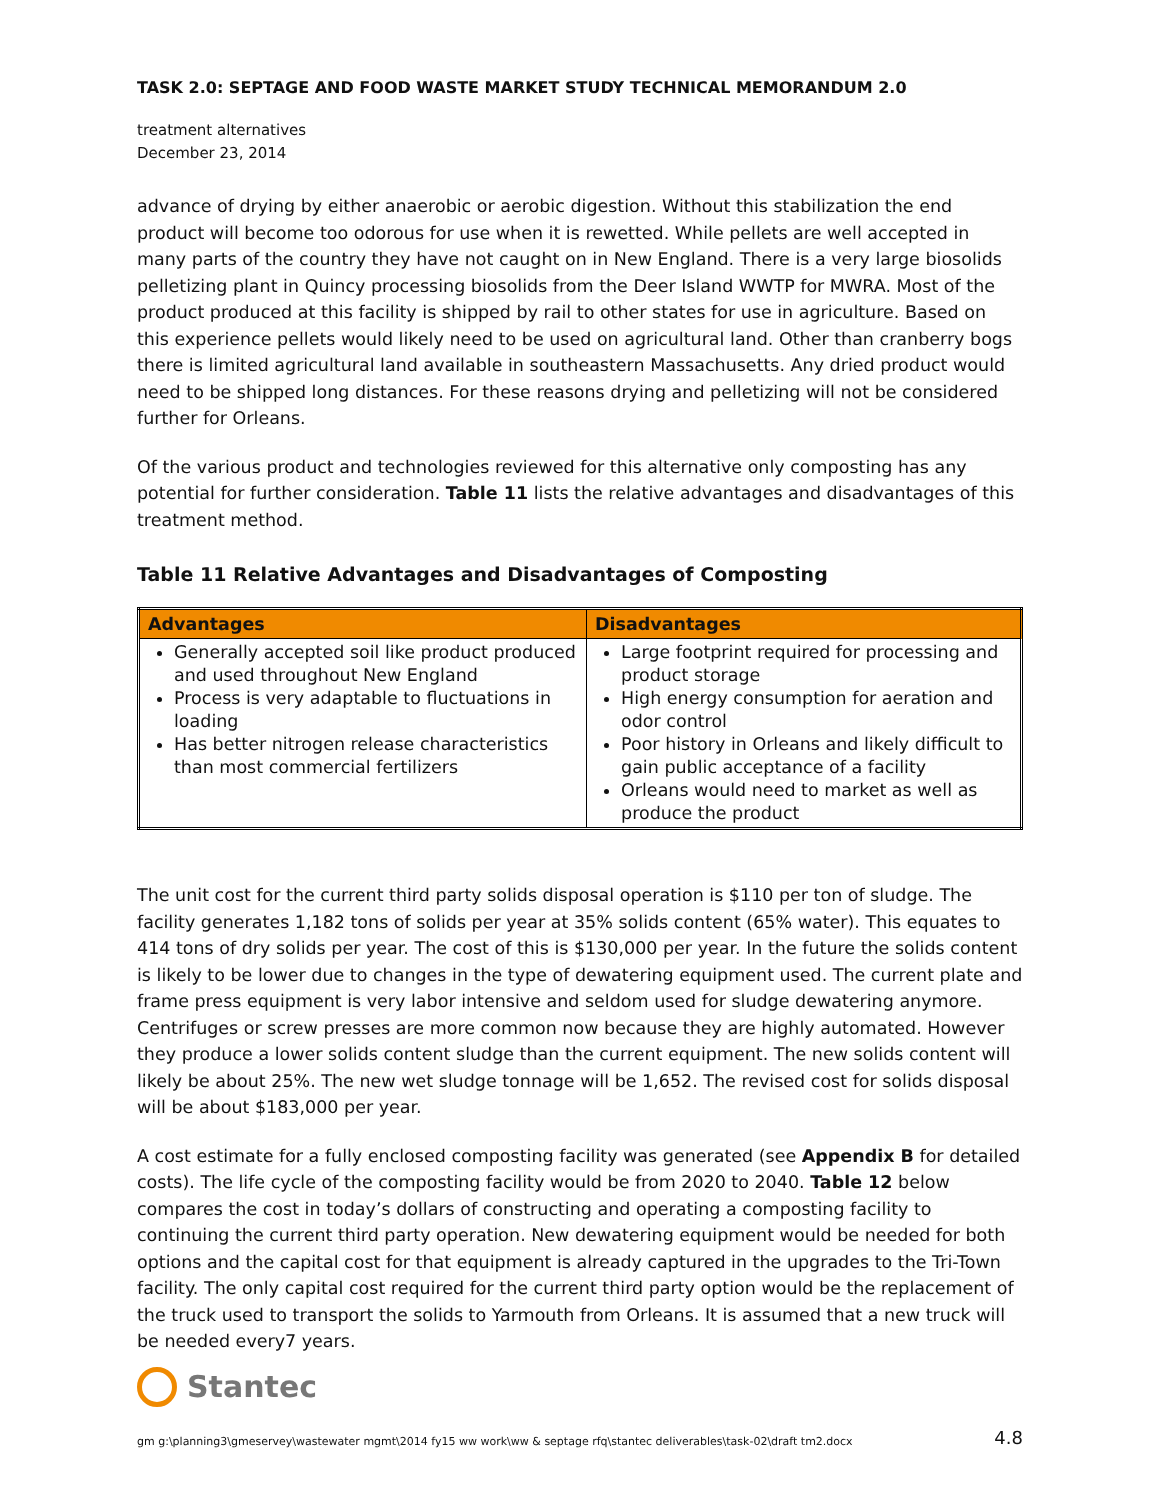TASK 2.0: SEPTAGE AND FOOD WASTE MARKET STUDY TECHNICAL MEMORANDUM 2.0
treatment alternatives
December 23, 2014
advance of drying by either anaerobic or aerobic digestion. Without this stabilization the end product will become too odorous for use when it is rewetted. While pellets are well accepted in many parts of the country they have not caught on in New England. There is a very large biosolids pelletizing plant in Quincy processing biosolids from the Deer Island WWTP for MWRA. Most of the product produced at this facility is shipped by rail to other states for use in agriculture. Based on this experience pellets would likely need to be used on agricultural land. Other than cranberry bogs there is limited agricultural land available in southeastern Massachusetts. Any dried product would need to be shipped long distances. For these reasons drying and pelletizing will not be considered further for Orleans.
Of the various product and technologies reviewed for this alternative only composting has any potential for further consideration. Table 11 lists the relative advantages and disadvantages of this treatment method.
Table 11 Relative Advantages and Disadvantages of Composting
| Advantages | Disadvantages |
| --- | --- |
| Generally accepted soil like product produced and used throughout New England Process is very adaptable to fluctuations in loading Has better nitrogen release characteristics than most commercial fertilizers | Large footprint required for processing and product storage High energy consumption for aeration and odor control Poor history in Orleans and likely difficult to gain public acceptance of a facility Orleans would need to market as well as produce the product |
The unit cost for the current third party solids disposal operation is $110 per ton of sludge. The facility generates 1,182 tons of solids per year at 35% solids content (65% water). This equates to 414 tons of dry solids per year. The cost of this is $130,000 per year. In the future the solids content is likely to be lower due to changes in the type of dewatering equipment used. The current plate and frame press equipment is very labor intensive and seldom used for sludge dewatering anymore. Centrifuges or screw presses are more common now because they are highly automated. However they produce a lower solids content sludge than the current equipment. The new solids content will likely be about 25%. The new wet sludge tonnage will be 1,652. The revised cost for solids disposal will be about $183,000 per year.
A cost estimate for a fully enclosed composting facility was generated (see Appendix B for detailed costs). The life cycle of the composting facility would be from 2020 to 2040. Table 12 below compares the cost in today’s dollars of constructing and operating a composting facility to continuing the current third party operation. New dewatering equipment would be needed for both options and the capital cost for that equipment is already captured in the upgrades to the Tri-Town facility. The only capital cost required for the current third party option would be the replacement of the truck used to transport the solids to Yarmouth from Orleans. It is assumed that a new truck will be needed every7 years.
Stantec
gm g:\planning3\gmeservey\wastewater mgmt\2014 fy15 ww work\ww & septage rfq\stantec deliverables\task-02\draft tm2.docx 4.8